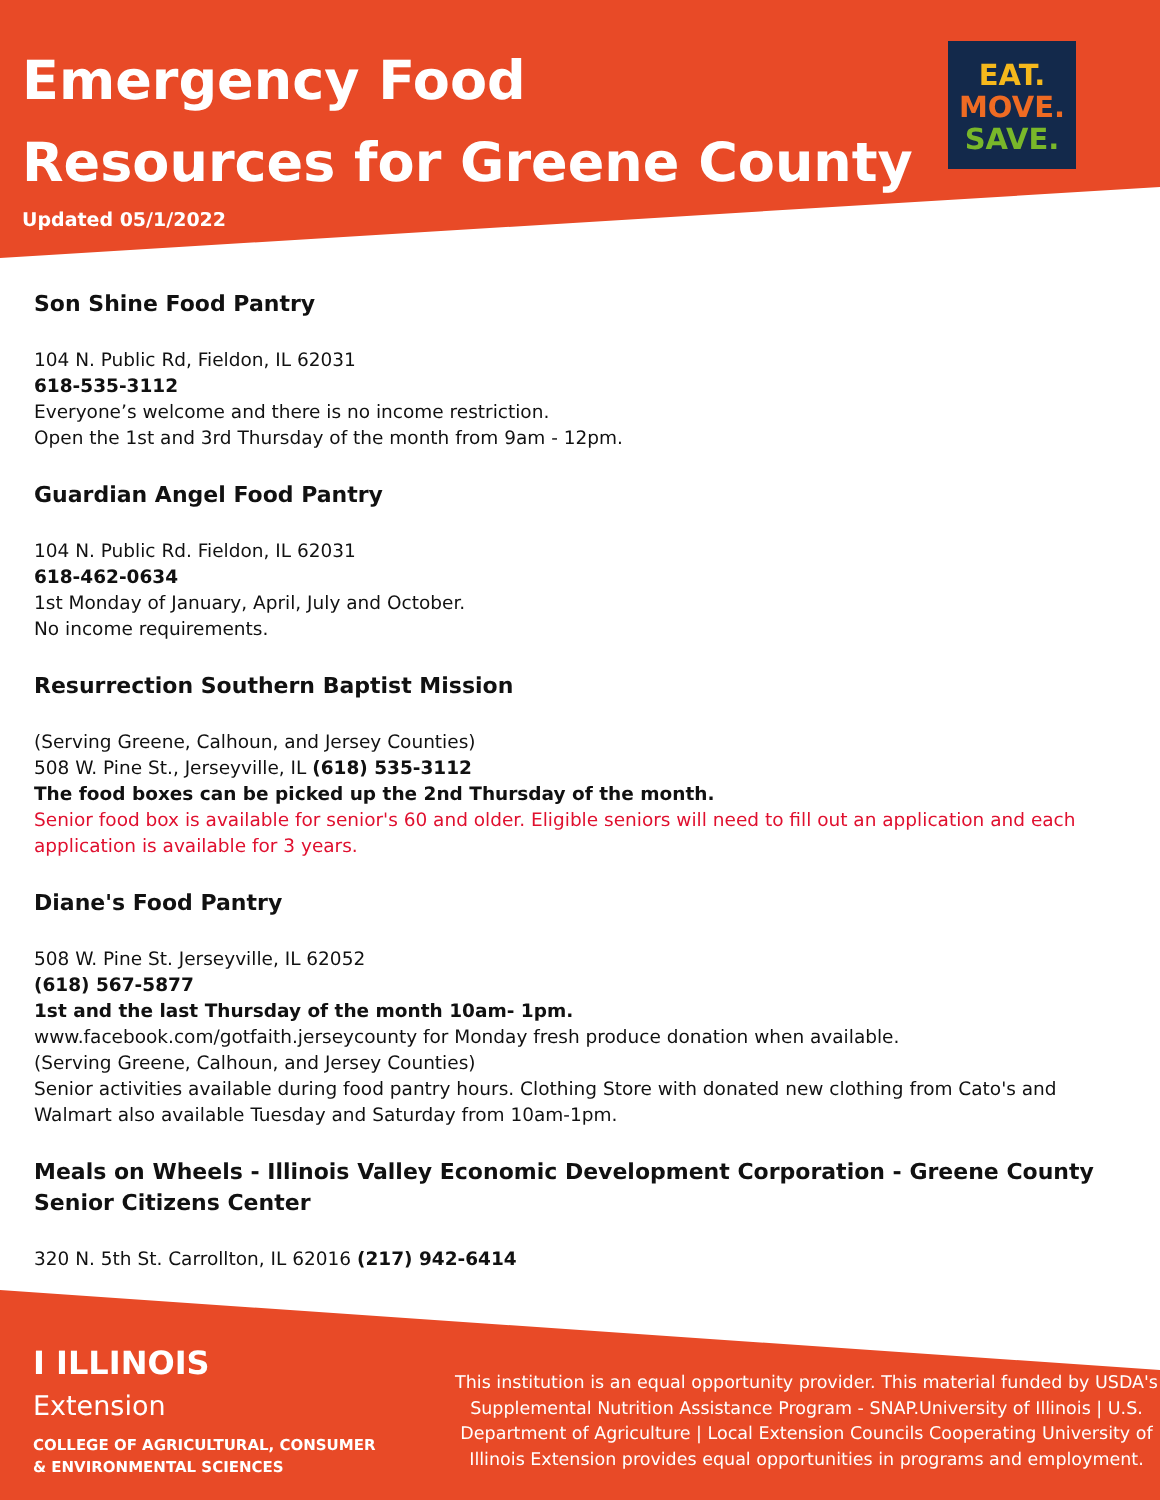Emergency Food
Resources for Greene County
Updated 05/1/2022
EAT.
MOVE.
SAVE.
Son Shine Food Pantry
104 N. Public Rd, Fieldon, IL 62031
618-535-3112
Everyone’s welcome and there is no income restriction.
Open the 1st and 3rd Thursday of the month from 9am - 12pm.
Guardian Angel Food Pantry
104 N. Public Rd. Fieldon, IL 62031
618-462-0634
1st Monday of January, April, July and October.
No income requirements.
Resurrection Southern Baptist Mission
(Serving Greene, Calhoun, and Jersey Counties)
508 W. Pine St., Jerseyville, IL (618) 535-3112
The food boxes can be picked up the 2nd Thursday of the month.
Senior food box is available for senior's 60 and older. Eligible seniors will need to fill out an application and each application is available for 3 years.
Diane's Food Pantry
508 W. Pine St. Jerseyville, IL 62052
(618) 567-5877
1st and the last Thursday of the month 10am- 1pm.
www.facebook.com/gotfaith.jerseycounty for Monday fresh produce donation when available.
(Serving Greene, Calhoun, and Jersey Counties)
Senior activities available during food pantry hours. Clothing Store with donated new clothing from Cato's and Walmart also available Tuesday and Saturday from 10am-1pm.
Meals on Wheels - Illinois Valley Economic Development Corporation - Greene County Senior Citizens Center
320 N. 5th St. Carrollton, IL 62016 (217) 942-6414
I ILLINOIS
Extension
COLLEGE OF AGRICULTURAL, CONSUMER
& ENVIRONMENTAL SCIENCES
This institution is an equal opportunity provider. This material funded by USDA's Supplemental Nutrition Assistance Program - SNAP.University of Illinois | U.S. Department of Agriculture | Local Extension Councils Cooperating University of Illinois Extension provides equal opportunities in programs and employment.